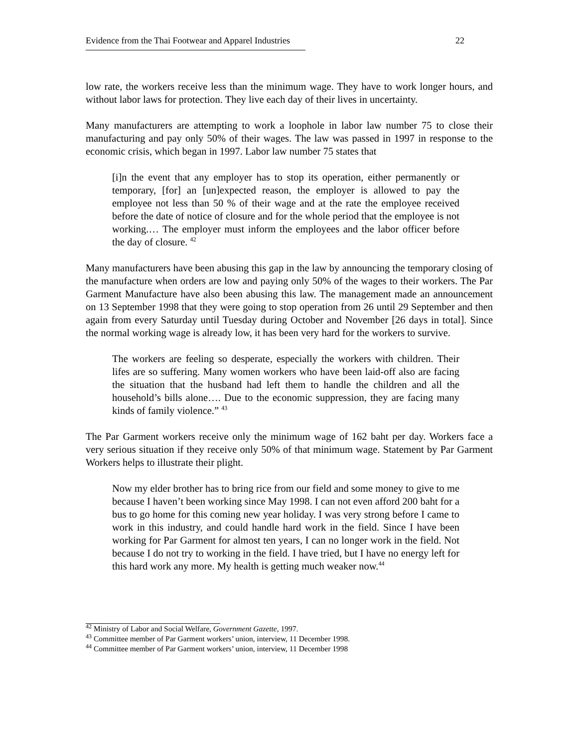Evidence from the Thai Footwear and Apparel Industries 22
low rate, the workers receive less than the minimum wage. They have to work longer hours, and without labor laws for protection. They live each day of their lives in uncertainty.
Many manufacturers are attempting to work a loophole in labor law number 75 to close their manufacturing and pay only 50% of their wages. The law was passed in 1997 in response to the economic crisis, which began in 1997. Labor law number 75 states that
[i]n the event that any employer has to stop its operation, either permanently or temporary, [for] an [un]expected reason, the employer is allowed to pay the employee not less than 50 % of their wage and at the rate the employee received before the date of notice of closure and for the whole period that the employee is not working.… The employer must inform the employees and the labor officer before the day of closure. <sup>42</sup>
Many manufacturers have been abusing this gap in the law by announcing the temporary closing of the manufacture when orders are low and paying only 50% of the wages to their workers. The Par Garment Manufacture have also been abusing this law. The management made an announcement on 13 September 1998 that they were going to stop operation from 26 until 29 September and then again from every Saturday until Tuesday during October and November [26 days in total]. Since the normal working wage is already low, it has been very hard for the workers to survive.
The workers are feeling so desperate, especially the workers with children. Their lifes are so suffering. Many women workers who have been laid-off also are facing the situation that the husband had left them to handle the children and all the household’s bills alone…. Due to the economic suppression, they are facing many kinds of family violence.” <sup>43</sup>
The Par Garment workers receive only the minimum wage of 162 baht per day. Workers face a very serious situation if they receive only 50% of that minimum wage. Statement by Par Garment Workers helps to illustrate their plight.
Now my elder brother has to bring rice from our field and some money to give to me because I haven’t been working since May 1998. I can not even afford 200 baht for a bus to go home for this coming new year holiday. I was very strong before I came to work in this industry, and could handle hard work in the field. Since I have been working for Par Garment for almost ten years, I can no longer work in the field. Not because I do not try to working in the field. I have tried, but I have no energy left for this hard work any more. My health is getting much weaker now.<sup>44</sup>
<sup>42</sup> Ministry of Labor and Social Welfare, Government Gazette, 1997.
<sup>43</sup> Committee member of Par Garment workers’ union, interview, 11 December 1998.
<sup>44</sup> Committee member of Par Garment workers’ union, interview, 11 December 1998